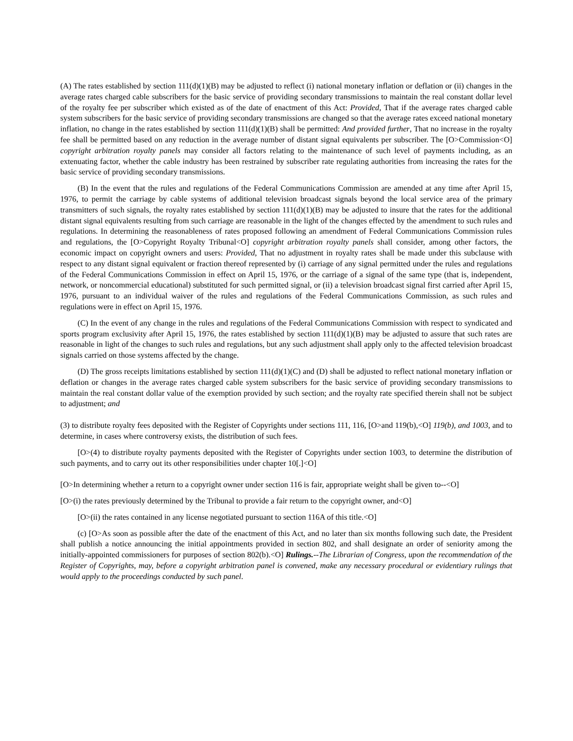(A) The rates established by section 111(d)(1)(B) may be adjusted to reflect (i) national monetary inflation or deflation or (ii) changes in the average rates charged cable subscribers for the basic service of providing secondary transmissions to maintain the real constant dollar level of the royalty fee per subscriber which existed as of the date of enactment of this Act: Provided, That if the average rates charged cable system subscribers for the basic service of providing secondary transmissions are changed so that the average rates exceed national monetary inflation, no change in the rates established by section 111(d)(1)(B) shall be permitted: And provided further, That no increase in the royalty fee shall be permitted based on any reduction in the average number of distant signal equivalents per subscriber. The [O>Commission<O] copyright arbitration royalty panels may consider all factors relating to the maintenance of such level of payments including, as an extenuating factor, whether the cable industry has been restrained by subscriber rate regulating authorities from increasing the rates for the basic service of providing secondary transmissions.
(B) In the event that the rules and regulations of the Federal Communications Commission are amended at any time after April 15, 1976, to permit the carriage by cable systems of additional television broadcast signals beyond the local service area of the primary transmitters of such signals, the royalty rates established by section 111(d)(1)(B) may be adjusted to insure that the rates for the additional distant signal equivalents resulting from such carriage are reasonable in the light of the changes effected by the amendment to such rules and regulations. In determining the reasonableness of rates proposed following an amendment of Federal Communications Commission rules and regulations, the [O>Copyright Royalty Tribunal<O] copyright arbitration royalty panels shall consider, among other factors, the economic impact on copyright owners and users: Provided, That no adjustment in royalty rates shall be made under this subclause with respect to any distant signal equivalent or fraction thereof represented by (i) carriage of any signal permitted under the rules and regulations of the Federal Communications Commission in effect on April 15, 1976, or the carriage of a signal of the same type (that is, independent, network, or noncommercial educational) substituted for such permitted signal, or (ii) a television broadcast signal first carried after April 15, 1976, pursuant to an individual waiver of the rules and regulations of the Federal Communications Commission, as such rules and regulations were in effect on April 15, 1976.
(C) In the event of any change in the rules and regulations of the Federal Communications Commission with respect to syndicated and sports program exclusivity after April 15, 1976, the rates established by section 111(d)(1)(B) may be adjusted to assure that such rates are reasonable in light of the changes to such rules and regulations, but any such adjustment shall apply only to the affected television broadcast signals carried on those systems affected by the change.
(D) The gross receipts limitations established by section 111(d)(1)(C) and (D) shall be adjusted to reflect national monetary inflation or deflation or changes in the average rates charged cable system subscribers for the basic service of providing secondary transmissions to maintain the real constant dollar value of the exemption provided by such section; and the royalty rate specified therein shall not be subject to adjustment; and
(3) to distribute royalty fees deposited with the Register of Copyrights under sections 111, 116, [O>and 119(b),<O] 119(b), and 1003, and to determine, in cases where controversy exists, the distribution of such fees.
[O>(4) to distribute royalty payments deposited with the Register of Copyrights under section 1003, to determine the distribution of such payments, and to carry out its other responsibilities under chapter 10[.]<O]
[O>In determining whether a return to a copyright owner under section 116 is fair, appropriate weight shall be given to--<O]
[O>(i) the rates previously determined by the Tribunal to provide a fair return to the copyright owner, and<O]
[O>(ii) the rates contained in any license negotiated pursuant to section 116A of this title.<O]
(c) [O>As soon as possible after the date of the enactment of this Act, and no later than six months following such date, the President shall publish a notice announcing the initial appointments provided in section 802, and shall designate an order of seniority among the initially-appointed commissioners for purposes of section 802(b).<O] Rulings.--The Librarian of Congress, upon the recommendation of the Register of Copyrights, may, before a copyright arbitration panel is convened, make any necessary procedural or evidentiary rulings that would apply to the proceedings conducted by such panel.